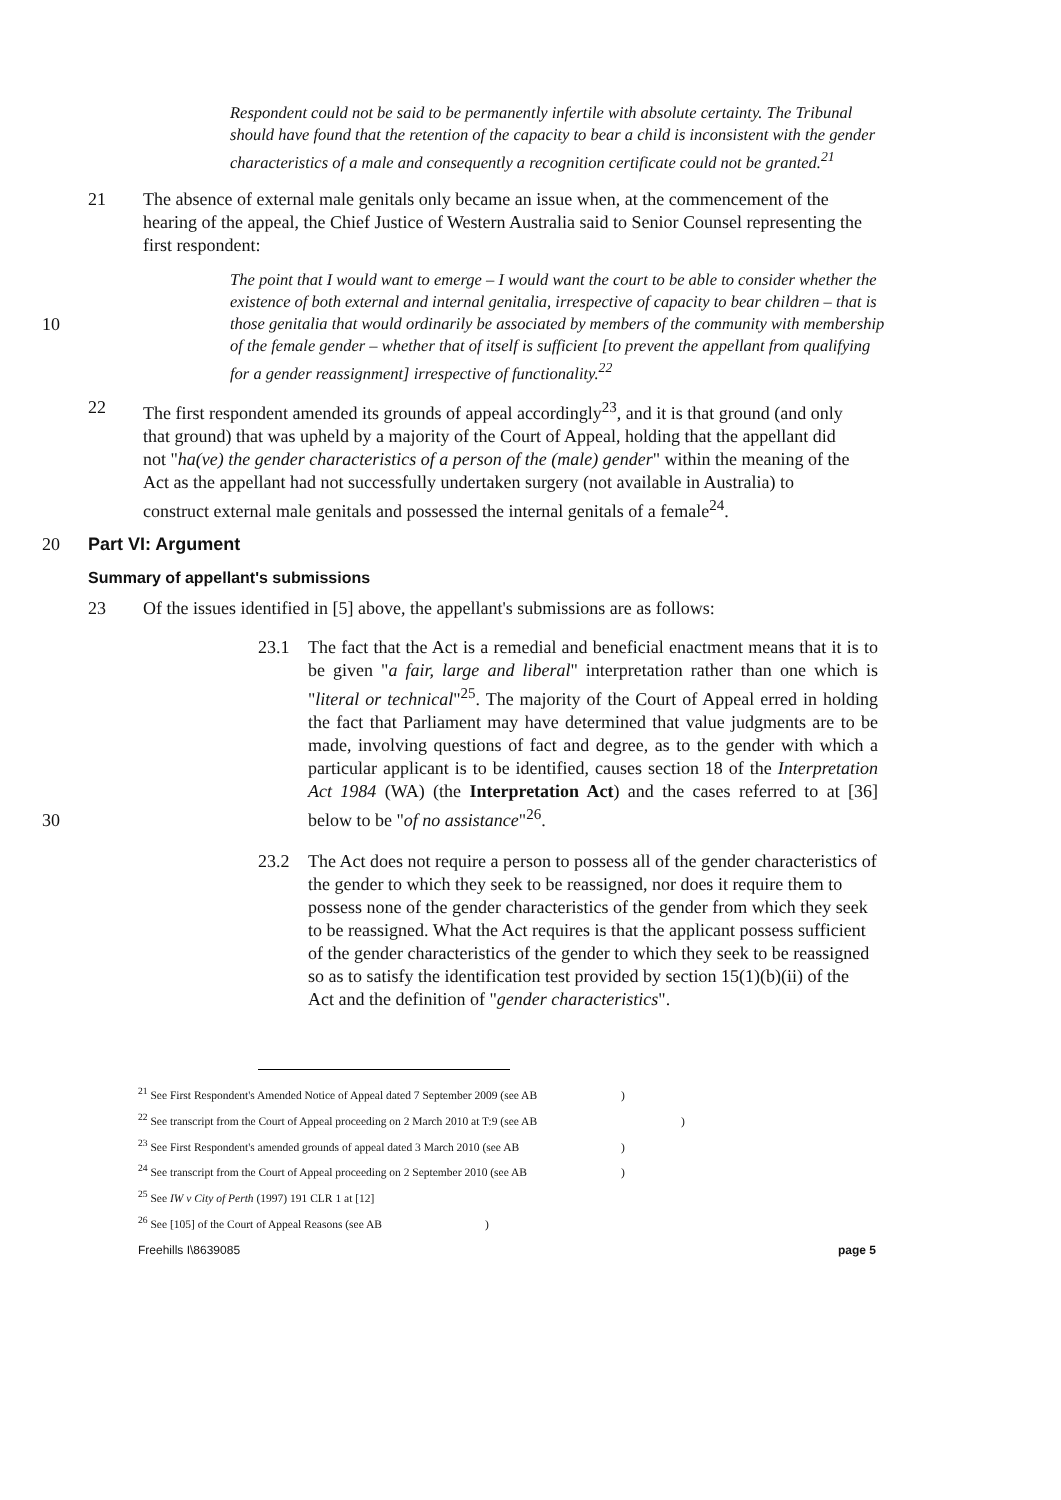Respondent could not be said to be permanently infertile with absolute certainty. The Tribunal should have found that the retention of the capacity to bear a child is inconsistent with the gender characteristics of a male and consequently a recognition certificate could not be granted.<sup>21</sup>
21 The absence of external male genitals only became an issue when, at the commencement of the hearing of the appeal, the Chief Justice of Western Australia said to Senior Counsel representing the first respondent:
10
The point that I would want to emerge – I would want the court to be able to consider whether the existence of both external and internal genitalia, irrespective of capacity to bear children – that is those genitalia that would ordinarily be associated by members of the community with membership of the female gender – whether that of itself is sufficient [to prevent the appellant from qualifying for a gender reassignment] irrespective of functionality.<sup>22</sup>
22 The first respondent amended its grounds of appeal accordingly<sup>23</sup>, and it is that ground (and only that ground) that was upheld by a majority of the Court of Appeal, holding that the appellant did not "ha(ve) the gender characteristics of a person of the (male) gender" within the meaning of the Act as the appellant had not successfully undertaken surgery (not available in Australia) to construct external male genitals and possessed the internal genitals of a female<sup>24</sup>.
20 Part VI: Argument
Summary of appellant's submissions
23 Of the issues identified in [5] above, the appellant's submissions are as follows:
23.1 The fact that the Act is a remedial and beneficial enactment means that it is to be given "a fair, large and liberal" interpretation rather than one which is "literal or technical"<sup>25</sup>. The majority of the Court of Appeal erred in holding the fact that Parliament may have determined that value judgments are to be made, involving questions of fact and degree, as to the gender with which a particular applicant is to be identified, causes section 18 of the Interpretation Act 1984 (WA) (the Interpretation Act) and the cases referred to at [36] below to be "of no assistance"<sup>26</sup>.
30
23.2 The Act does not require a person to possess all of the gender characteristics of the gender to which they seek to be reassigned, nor does it require them to possess none of the gender characteristics of the gender from which they seek to be reassigned. What the Act requires is that the applicant possess sufficient of the gender characteristics of the gender to which they seek to be reassigned so as to satisfy the identification test provided by section 15(1)(b)(ii) of the Act and the definition of "gender characteristics".
<sup>21</sup> See First Respondent's Amended Notice of Appeal dated 7 September 2009 (see AB )
<sup>22</sup> See transcript from the Court of Appeal proceeding on 2 March 2010 at T:9 (see AB )
<sup>23</sup> See First Respondent's amended grounds of appeal dated 3 March 2010 (see AB )
<sup>24</sup> See transcript from the Court of Appeal proceeding on 2 September 2010 (see AB )
<sup>25</sup> See IW v City of Perth (1997) 191 CLR 1 at [12]
<sup>26</sup> See [105] of the Court of Appeal Reasons (see AB )
Freehills I\8639085 page 5